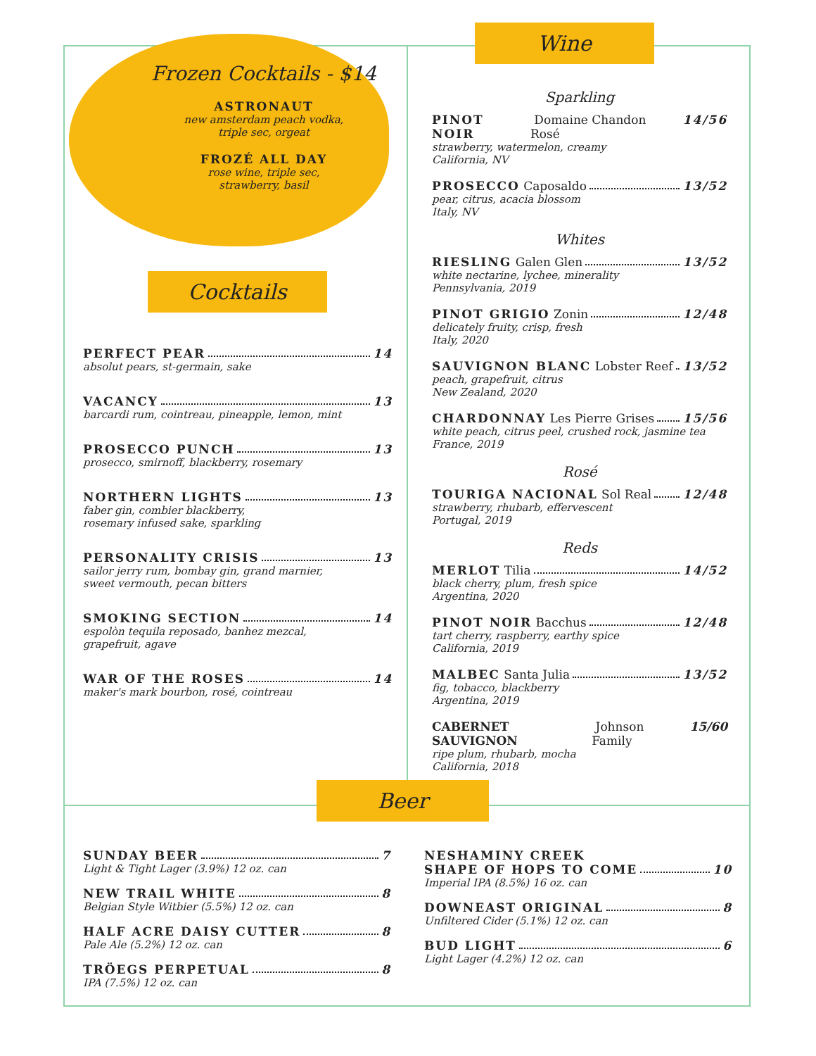Frozen Cocktails - $14
ASTRONAUT
new amsterdam peach vodka,
triple sec, orgeat
FROZÉ ALL DAY
rose wine, triple sec,
strawberry, basil
Cocktails
PERFECT PEAR 14
absolut pears, st-germain, sake
VACANCY 13
barcardi rum, cointreau, pineapple, lemon, mint
PROSECCO PUNCH 13
prosecco, smirnoff, blackberry, rosemary
NORTHERN LIGHTS 13
faber gin, combier blackberry,
rosemary infused sake, sparkling
PERSONALITY CRISIS 13
sailor jerry rum, bombay gin, grand marnier,
sweet vermouth, pecan bitters
SMOKING SECTION 14
espolòn tequila reposado, banhez mezcal,
grapefruit, agave
WAR OF THE ROSES 14
maker's mark bourbon, rosé, cointreau
Wine
Sparkling
PINOT NOIR Domaine Chandon Rosé 14/56
strawberry, watermelon, creamy
California, NV
PROSECCO Caposaldo 13/52
pear, citrus, acacia blossom
Italy, NV
Whites
RIESLING Galen Glen 13/52
white nectarine, lychee, minerality
Pennsylvania, 2019
PINOT GRIGIO Zonin 12/48
delicately fruity, crisp, fresh
Italy, 2020
SAUVIGNON BLANC Lobster Reef 13/52
peach, grapefruit, citrus
New Zealand, 2020
CHARDONNAY Les Pierre Grises 15/56
white peach, citrus peel, crushed rock, jasmine tea
France, 2019
Rosé
TOURIGA NACIONAL Sol Real 12/48
strawberry, rhubarb, effervescent
Portugal, 2019
Reds
MERLOT Tilia 14/52
black cherry, plum, fresh spice
Argentina, 2020
PINOT NOIR Bacchus 12/48
tart cherry, raspberry, earthy spice
California, 2019
MALBEC Santa Julia 13/52
fig, tobacco, blackberry
Argentina, 2019
CABERNET SAUVIGNON Johnson Family 15/60
ripe plum, rhubarb, mocha
California, 2018
Beer
SUNDAY BEER 7
Light & Tight Lager (3.9%) 12 oz. can
NEW TRAIL WHITE 8
Belgian Style Witbier (5.5%) 12 oz. can
HALF ACRE DAISY CUTTER 8
Pale Ale (5.2%) 12 oz. can
TRÖEGS PERPETUAL 8
IPA (7.5%) 12 oz. can
NESHAMINY CREEK
SHAPE OF HOPS TO COME 10
Imperial IPA (8.5%) 16 oz. can
DOWNEAST ORIGINAL 8
Unfiltered Cider (5.1%) 12 oz. can
BUD LIGHT 6
Light Lager (4.2%) 12 oz. can